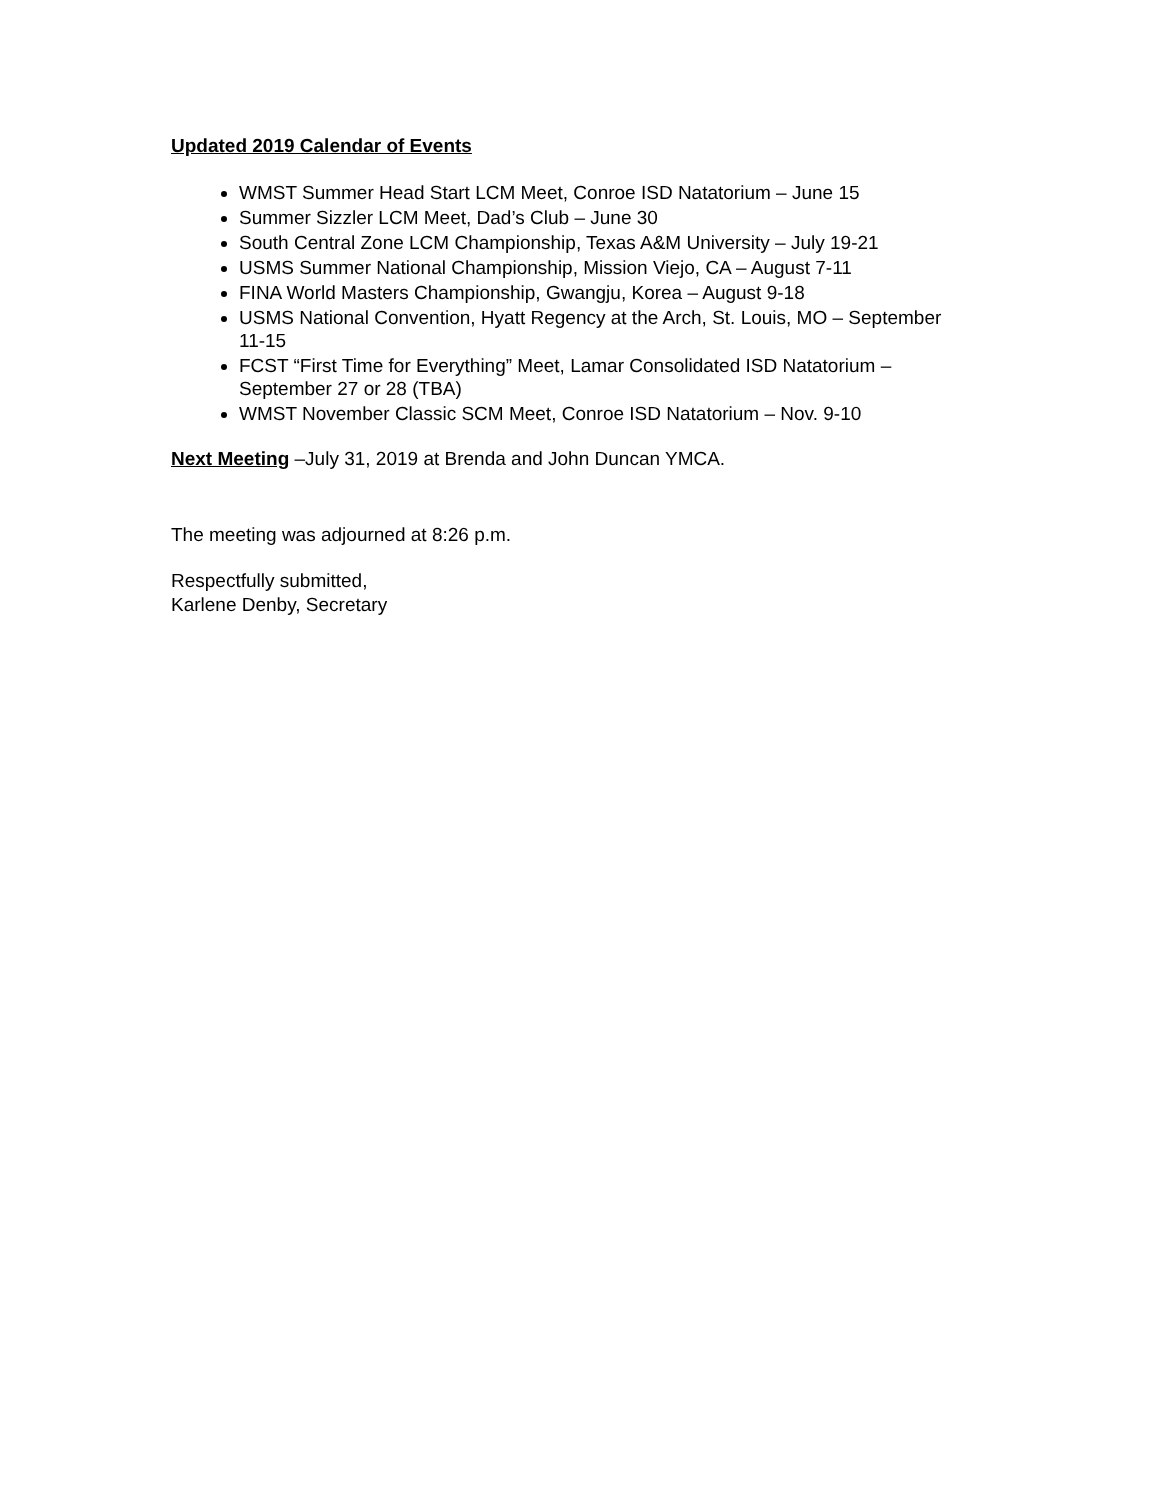Updated 2019 Calendar of Events
WMST Summer Head Start LCM Meet, Conroe ISD Natatorium – June 15
Summer Sizzler LCM Meet, Dad’s Club – June 30
South Central Zone LCM Championship, Texas A&M University – July 19-21
USMS Summer National Championship, Mission Viejo, CA – August 7-11
FINA World Masters Championship, Gwangju, Korea – August 9-18
USMS National Convention, Hyatt Regency at the Arch, St. Louis, MO – September 11-15
FCST “First Time for Everything” Meet, Lamar Consolidated ISD Natatorium – September 27 or 28 (TBA)
WMST November Classic SCM Meet, Conroe ISD Natatorium – Nov. 9-10
Next Meeting –July 31, 2019 at Brenda and John Duncan YMCA.
The meeting was adjourned at 8:26 p.m.
Respectfully submitted,
Karlene Denby, Secretary